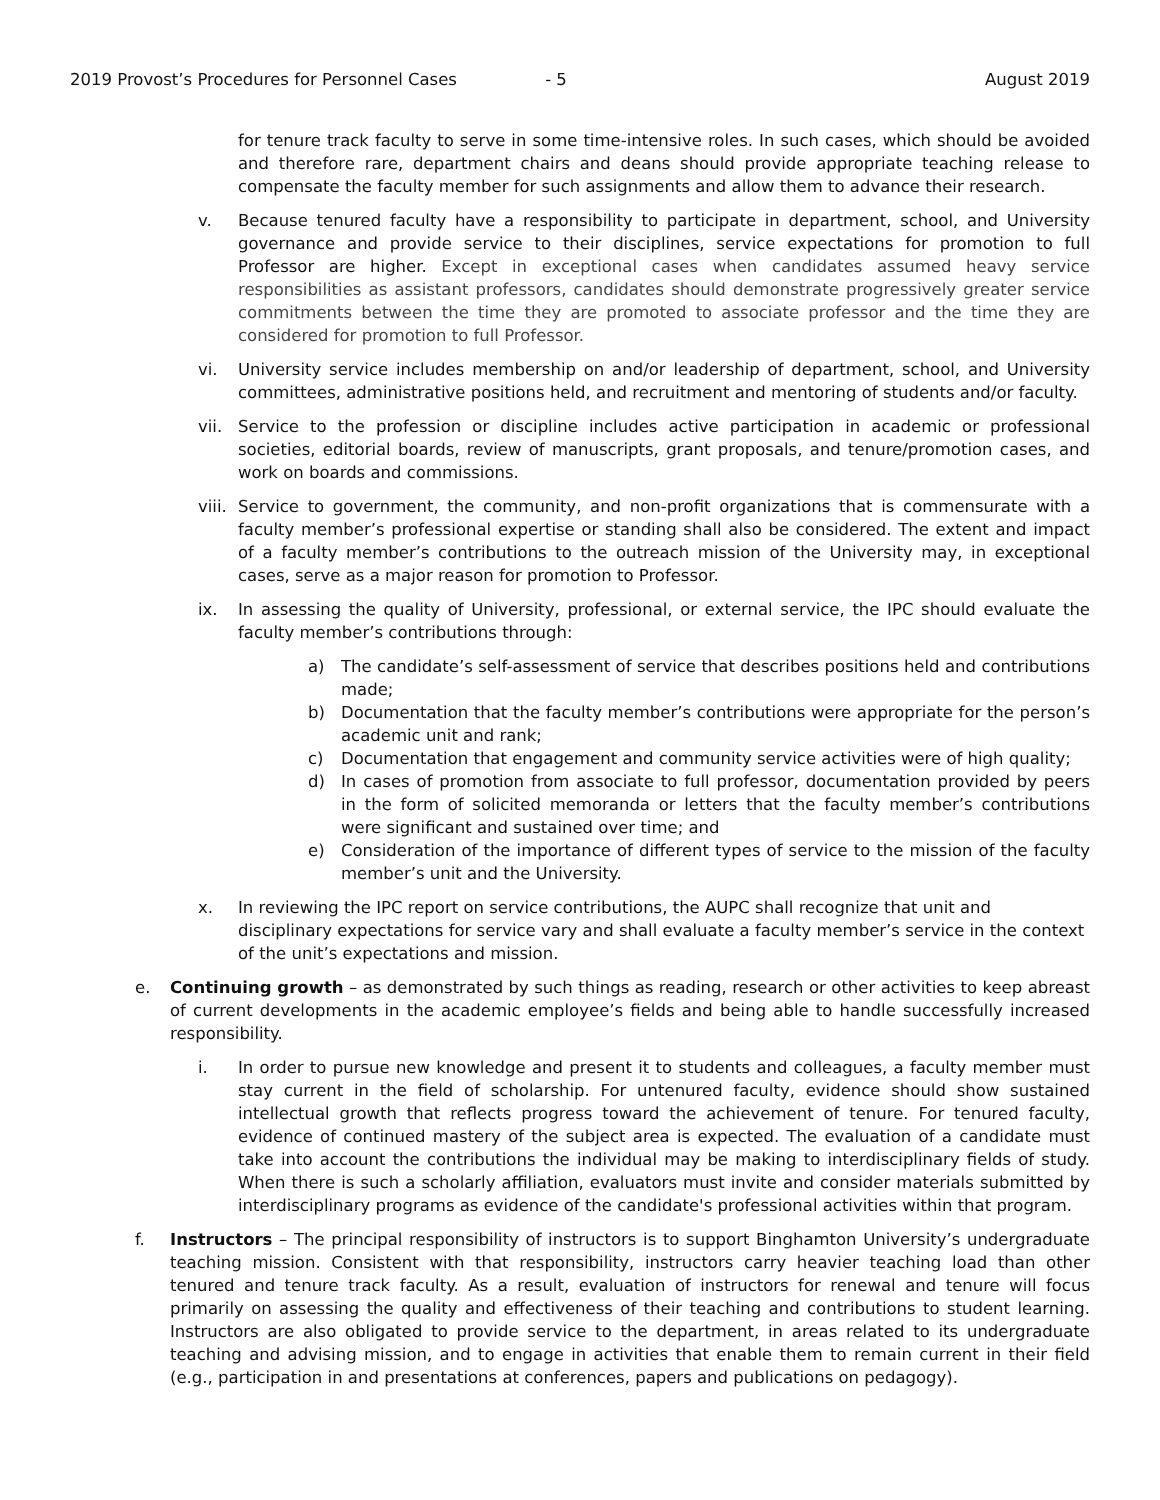2019 Provost’s Procedures for Personnel Cases - 5 August 2019
for tenure track faculty to serve in some time-intensive roles. In such cases, which should be avoided and therefore rare, department chairs and deans should provide appropriate teaching release to compensate the faculty member for such assignments and allow them to advance their research.
v. Because tenured faculty have a responsibility to participate in department, school, and University governance and provide service to their disciplines, service expectations for promotion to full Professor are higher. Except in exceptional cases when candidates assumed heavy service responsibilities as assistant professors, candidates should demonstrate progressively greater service commitments between the time they are promoted to associate professor and the time they are considered for promotion to full Professor.
vi. University service includes membership on and/or leadership of department, school, and University committees, administrative positions held, and recruitment and mentoring of students and/or faculty.
vii. Service to the profession or discipline includes active participation in academic or professional societies, editorial boards, review of manuscripts, grant proposals, and tenure/promotion cases, and work on boards and commissions.
viii.
Service to government, the community, and non-profit organizations that is commensurate with a faculty member’s professional expertise or standing shall also be considered. The extent and impact of a faculty member’s contributions to the outreach mission of the University may, in exceptional cases, serve as a major reason for promotion to Professor.
ix. In assessing the quality of University, professional, or external service, the IPC should evaluate the faculty member’s contributions through:
a) The candidate’s self-assessment of service that describes positions held and contributions made;
b) Documentation that the faculty member’s contributions were appropriate for the person’s academic unit and rank;
c) Documentation that engagement and community service activities were of high quality;
d) In cases of promotion from associate to full professor, documentation provided by peers in the form of solicited memoranda or letters that the faculty member’s contributions were significant and sustained over time; and
e) Consideration of the importance of different types of service to the mission of the faculty member’s unit and the University.
x. In reviewing the IPC report on service contributions, the AUPC shall recognize that unit and disciplinary expectations for service vary and shall evaluate a faculty member’s service in the context of the unit’s expectations and mission.
e. Continuing growth – as demonstrated by such things as reading, research or other activities to keep abreast of current developments in the academic employee’s fields and being able to handle successfully increased responsibility.
i. In order to pursue new knowledge and present it to students and colleagues, a faculty member must stay current in the field of scholarship. For untenured faculty, evidence should show sustained intellectual growth that reflects progress toward the achievement of tenure. For tenured faculty, evidence of continued mastery of the subject area is expected. The evaluation of a candidate must take into account the contributions the individual may be making to interdisciplinary fields of study. When there is such a scholarly affiliation, evaluators must invite and consider materials submitted by interdisciplinary programs as evidence of the candidate's professional activities within that program.
f. Instructors – The principal responsibility of instructors is to support Binghamton University’s undergraduate teaching mission. Consistent with that responsibility, instructors carry heavier teaching load than other tenured and tenure track faculty. As a result, evaluation of instructors for renewal and tenure will focus primarily on assessing the quality and effectiveness of their teaching and contributions to student learning. Instructors are also obligated to provide service to the department, in areas related to its undergraduate teaching and advising mission, and to engage in activities that enable them to remain current in their field (e.g., participation in and presentations at conferences, papers and publications on pedagogy).